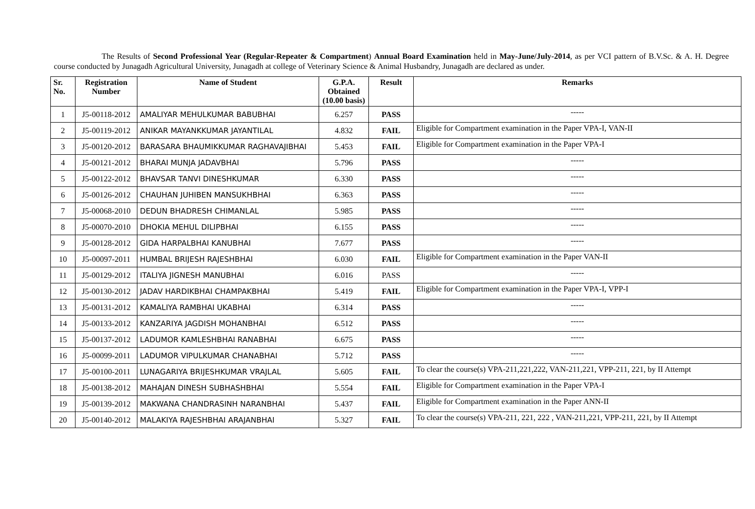The Results of Second Professional Year (Regular-Repeater & Compartment) Annual Board Examination held in May-June/July-2014, as per VCI pattern of B.V.Sc. & A. H. Degree course conducted by Junagadh Agricultural University, Junagadh at college of Veterinary Science & Animal Husbandry, Junagadh are declared as under.
| Sr. No. | Registration Number | Name of Student | G.P.A. Obtained (10.00 basis) | Result | Remarks |
| --- | --- | --- | --- | --- | --- |
| 1 | J5-00118-2012 | AMALIYAR MEHULKUMAR BABUBHAI | 6.257 | PASS | ----- |
| 2 | J5-00119-2012 | ANIKAR MAYANKKUMAR JAYANTILAL | 4.832 | FAIL | Eligible for Compartment examination in the Paper VPA-I, VAN-II |
| 3 | J5-00120-2012 | BARASARA BHAUMIKKUMAR RAGHAVAJIBHAI | 5.453 | FAIL | Eligible for Compartment examination in the Paper VPA-I |
| 4 | J5-00121-2012 | BHARAI MUNJA JADAVBHAI | 5.796 | PASS | ----- |
| 5 | J5-00122-2012 | BHAVSAR TANVI DINESHKUMAR | 6.330 | PASS | ----- |
| 6 | J5-00126-2012 | CHAUHAN JUHIBEN MANSUKHBHAI | 6.363 | PASS | ----- |
| 7 | J5-00068-2010 | DEDUN BHADRESH CHIMANLAL | 5.985 | PASS | ----- |
| 8 | J5-00070-2010 | DHOKIA MEHUL DILIPBHAI | 6.155 | PASS | ----- |
| 9 | J5-00128-2012 | GIDA HARPALBHAI KANUBHAI | 7.677 | PASS | ----- |
| 10 | J5-00097-2011 | HUMBAL BRIJESH RAJESHBHAI | 6.030 | FAIL | Eligible for Compartment examination in the Paper VAN-II |
| 11 | J5-00129-2012 | ITALIYA JIGNESH MANUBHAI | 6.016 | PASS | ----- |
| 12 | J5-00130-2012 | JADAV HARDIKBHAI CHAMPAKBHAI | 5.419 | FAIL | Eligible for Compartment examination in the Paper VPA-I, VPP-I |
| 13 | J5-00131-2012 | KAMALIYA RAMBHAI UKABHAI | 6.314 | PASS | ----- |
| 14 | J5-00133-2012 | KANZARIYA JAGDISH MOHANBHAI | 6.512 | PASS | ----- |
| 15 | J5-00137-2012 | LADUMOR KAMLESHBHAI RANABHAI | 6.675 | PASS | ----- |
| 16 | J5-00099-2011 | LADUMOR VIPULKUMAR CHANABHAI | 5.712 | PASS | ----- |
| 17 | J5-00100-2011 | LUNAGARIYA BRIJESHKUMAR VRAJLAL | 5.605 | FAIL | To clear the course(s) VPA-211,221,222, VAN-211,221, VPP-211, 221, by II Attempt |
| 18 | J5-00138-2012 | MAHAJAN DINESH SUBHASHBHAI | 5.554 | FAIL | Eligible for Compartment examination in the Paper VPA-I |
| 19 | J5-00139-2012 | MAKWANA CHANDRASINH NARANBHAI | 5.437 | FAIL | Eligible for Compartment examination in the Paper ANN-II |
| 20 | J5-00140-2012 | MALAKIYA RAJESHBHAI ARAJANBHAI | 5.327 | FAIL | To clear the course(s) VPA-211, 221, 222 , VAN-211,221, VPP-211, 221, by II Attempt |